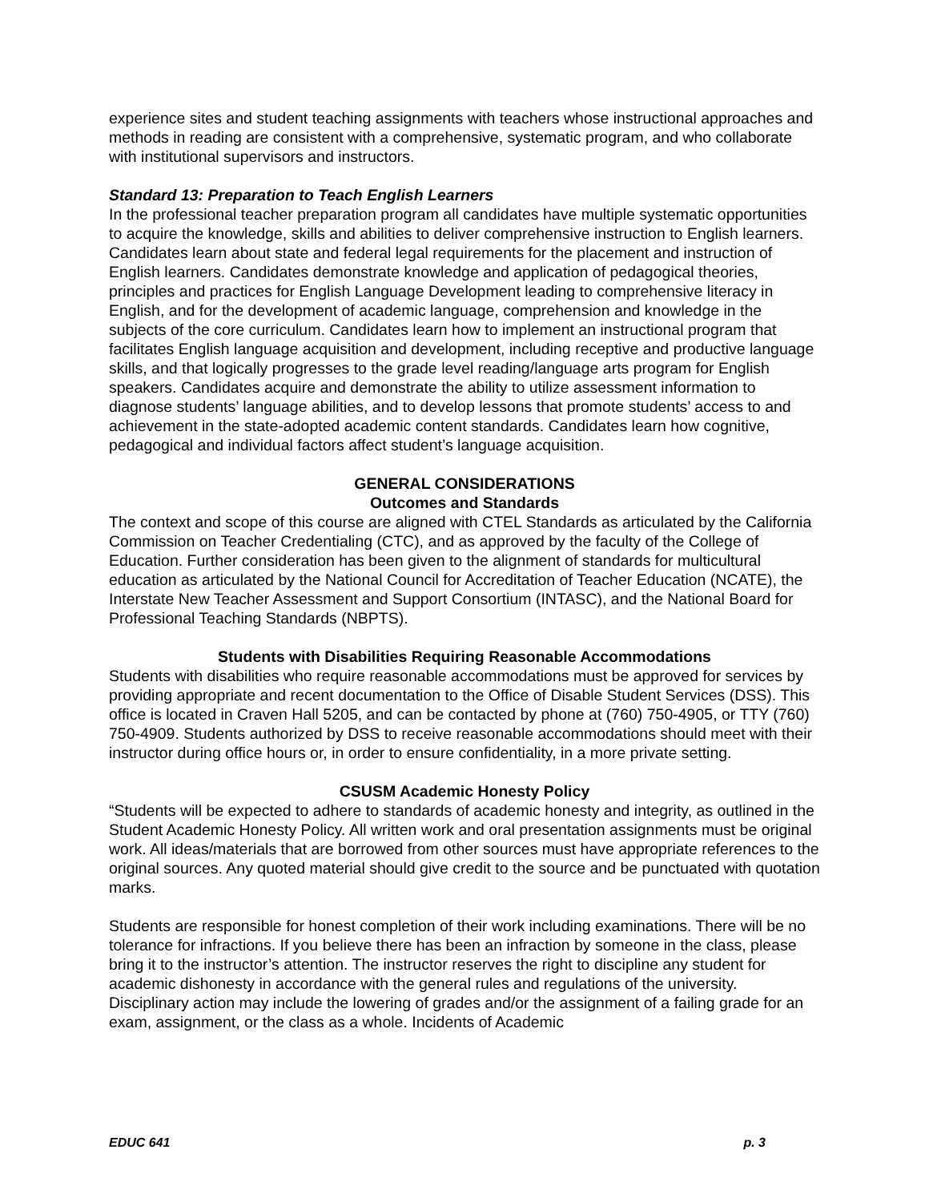experience sites and student teaching assignments with teachers whose instructional approaches and methods in reading are consistent with a comprehensive, systematic program, and who collaborate with institutional supervisors and instructors.
Standard 13: Preparation to Teach English Learners
In the professional teacher preparation program all candidates have multiple systematic opportunities to acquire the knowledge, skills and abilities to deliver comprehensive instruction to English learners. Candidates learn about state and federal legal requirements for the placement and instruction of English learners. Candidates demonstrate knowledge and application of pedagogical theories, principles and practices for English Language Development leading to comprehensive literacy in English, and for the development of academic language, comprehension and knowledge in the subjects of the core curriculum. Candidates learn how to implement an instructional program that facilitates English language acquisition and development, including receptive and productive language skills, and that logically progresses to the grade level reading/language arts program for English speakers. Candidates acquire and demonstrate the ability to utilize assessment information to diagnose students’ language abilities, and to develop lessons that promote students’ access to and achievement in the state-adopted academic content standards. Candidates learn how cognitive, pedagogical and individual factors affect student’s language acquisition.
GENERAL CONSIDERATIONS
Outcomes and Standards
The context and scope of this course are aligned with CTEL Standards as articulated by the California Commission on Teacher Credentialing (CTC), and as approved by the faculty of the College of Education. Further consideration has been given to the alignment of standards for multicultural education as articulated by the National Council for Accreditation of Teacher Education (NCATE), the Interstate New Teacher Assessment and Support Consortium (INTASC), and the National Board for Professional Teaching Standards (NBPTS).
Students with Disabilities Requiring Reasonable Accommodations
Students with disabilities who require reasonable accommodations must be approved for services by providing appropriate and recent documentation to the Office of Disable Student Services (DSS). This office is located in Craven Hall 5205, and can be contacted by phone at (760) 750-4905, or TTY (760) 750-4909. Students authorized by DSS to receive reasonable accommodations should meet with their instructor during office hours or, in order to ensure confidentiality, in a more private setting.
CSUSM Academic Honesty Policy
“Students will be expected to adhere to standards of academic honesty and integrity, as outlined in the Student Academic Honesty Policy. All written work and oral presentation assignments must be original work. All ideas/materials that are borrowed from other sources must have appropriate references to the original sources. Any quoted material should give credit to the source and be punctuated with quotation marks.
Students are responsible for honest completion of their work including examinations. There will be no tolerance for infractions. If you believe there has been an infraction by someone in the class, please bring it to the instructor’s attention. The instructor reserves the right to discipline any student for academic dishonesty in accordance with the general rules and regulations of the university. Disciplinary action may include the lowering of grades and/or the assignment of a failing grade for an exam, assignment, or the class as a whole. Incidents of Academic
EDUC 641 p. 3